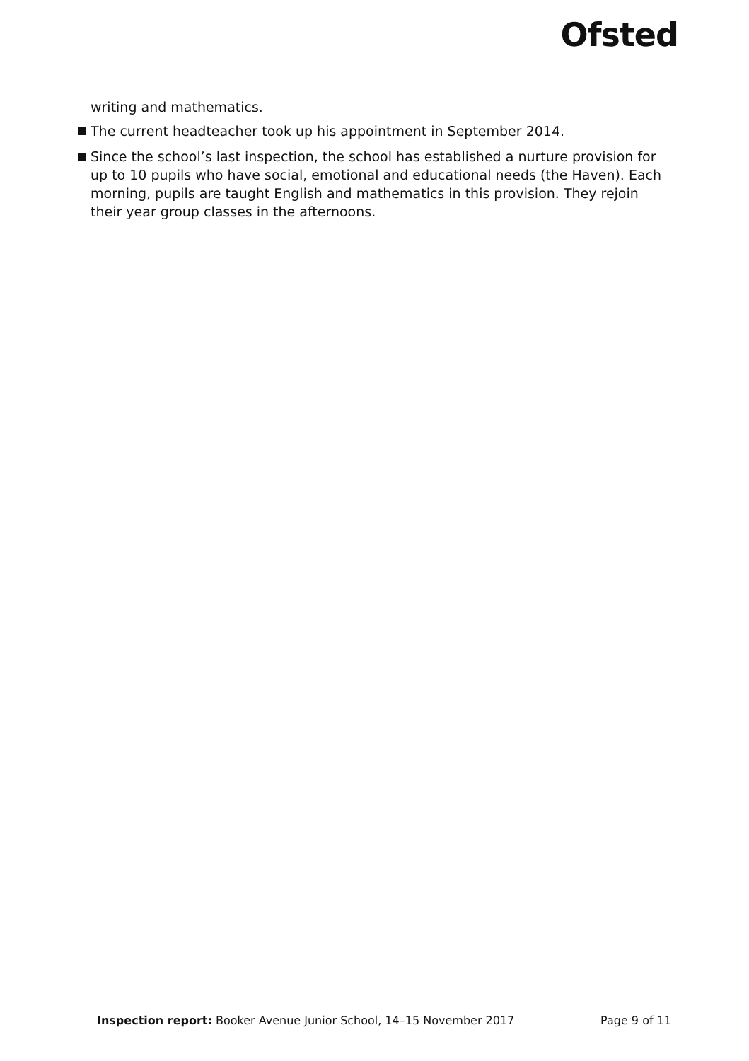Ofsted
writing and mathematics.
The current headteacher took up his appointment in September 2014.
Since the school’s last inspection, the school has established a nurture provision for up to 10 pupils who have social, emotional and educational needs (the Haven). Each morning, pupils are taught English and mathematics in this provision. They rejoin their year group classes in the afternoons.
Inspection report: Booker Avenue Junior School, 14–15 November 2017
Page 9 of 11